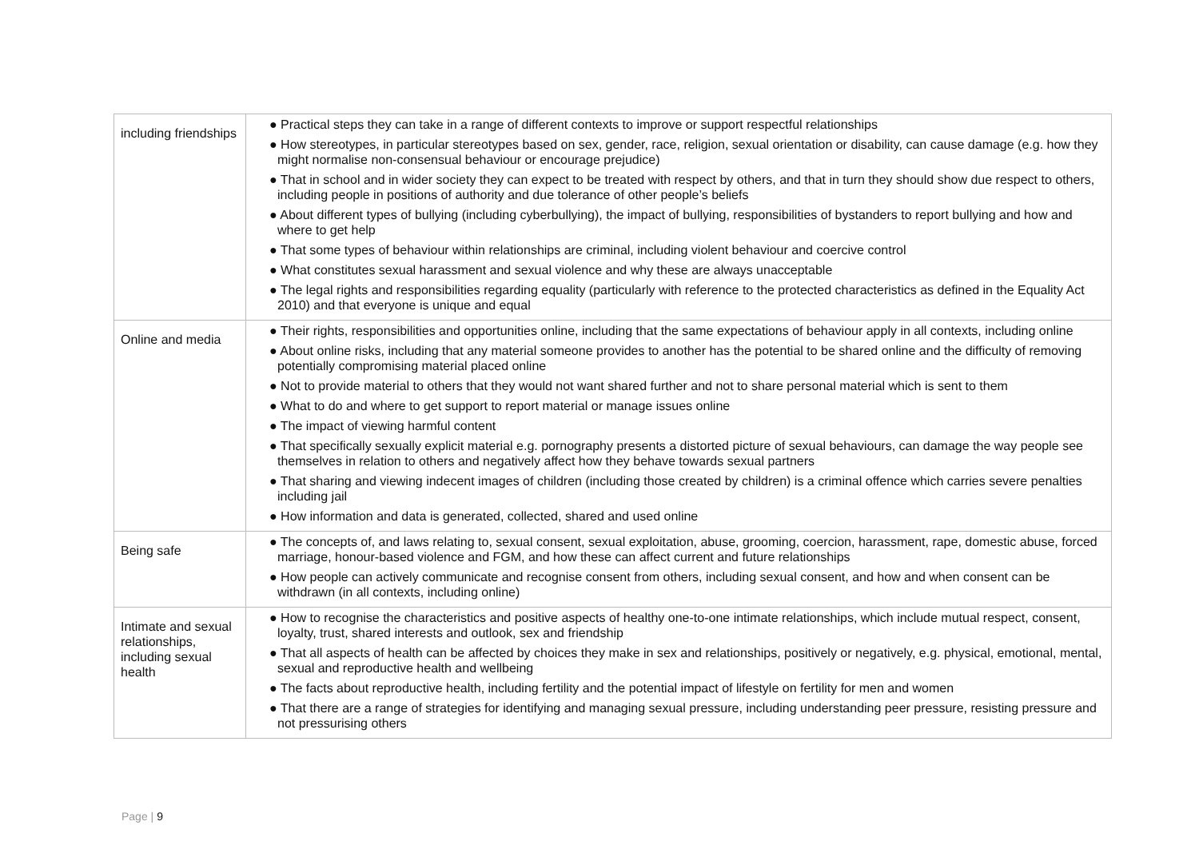| including friendships | ● Practical steps they can take in a range of different contexts to improve or support respectful relationships ● How stereotypes, in particular stereotypes based on sex, gender, race, religion, sexual orientation or disability, can cause damage (e.g. how they might normalise non-consensual behaviour or encourage prejudice) ● That in school and in wider society they can expect to be treated with respect by others, and that in turn they should show due respect to others, including people in positions of authority and due tolerance of other people’s beliefs ● About different types of bullying (including cyberbullying), the impact of bullying, responsibilities of bystanders to report bullying and how and where to get help ● That some types of behaviour within relationships are criminal, including violent behaviour and coercive control ● What constitutes sexual harassment and sexual violence and why these are always unacceptable ● The legal rights and responsibilities regarding equality (particularly with reference to the protected characteristics as defined in the Equality Act 2010) and that everyone is unique and equal |
| Online and media | ● Their rights, responsibilities and opportunities online, including that the same expectations of behaviour apply in all contexts, including online ● About online risks, including that any material someone provides to another has the potential to be shared online and the difficulty of removing potentially compromising material placed online ● Not to provide material to others that they would not want shared further and not to share personal material which is sent to them ● What to do and where to get support to report material or manage issues online ● The impact of viewing harmful content ● That specifically sexually explicit material e.g. pornography presents a distorted picture of sexual behaviours, can damage the way people see themselves in relation to others and negatively affect how they behave towards sexual partners ● That sharing and viewing indecent images of children (including those created by children) is a criminal offence which carries severe penalties including jail ● How information and data is generated, collected, shared and used online |
| Being safe | ● The concepts of, and laws relating to, sexual consent, sexual exploitation, abuse, grooming, coercion, harassment, rape, domestic abuse, forced marriage, honour-based violence and FGM, and how these can affect current and future relationships ● How people can actively communicate and recognise consent from others, including sexual consent, and how and when consent can be withdrawn (in all contexts, including online) |
| Intimate and sexual relationships, including sexual health | ● How to recognise the characteristics and positive aspects of healthy one-to-one intimate relationships, which include mutual respect, consent, loyalty, trust, shared interests and outlook, sex and friendship ● That all aspects of health can be affected by choices they make in sex and relationships, positively or negatively, e.g. physical, emotional, mental, sexual and reproductive health and wellbeing ● The facts about reproductive health, including fertility and the potential impact of lifestyle on fertility for men and women ● That there are a range of strategies for identifying and managing sexual pressure, including understanding peer pressure, resisting pressure and not pressurising others |
Page | 9